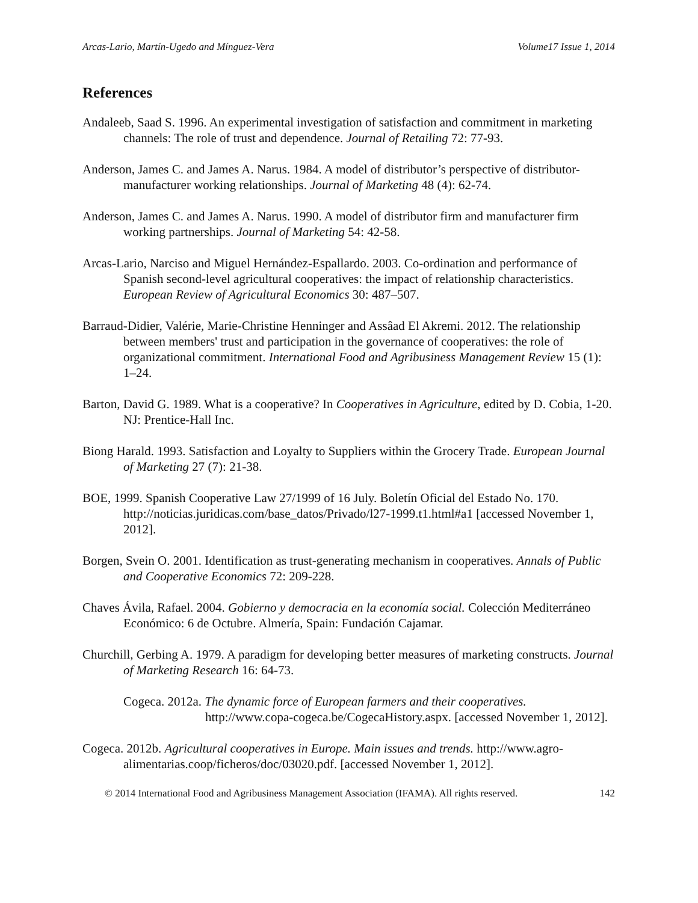Arcas-Lario, Martín-Ugedo and Mínguez-Vera Volume17 Issue 1, 2014
References
Andaleeb, Saad S. 1996. An experimental investigation of satisfaction and commitment in marketing channels: The role of trust and dependence. Journal of Retailing 72: 77-93.
Anderson, James C. and James A. Narus. 1984. A model of distributor’s perspective of distributor-manufacturer working relationships. Journal of Marketing 48 (4): 62-74.
Anderson, James C. and James A. Narus. 1990. A model of distributor firm and manufacturer firm working partnerships. Journal of Marketing 54: 42-58.
Arcas-Lario, Narciso and Miguel Hernández-Espallardo. 2003. Co-ordination and performance of Spanish second-level agricultural cooperatives: the impact of relationship characteristics. European Review of Agricultural Economics 30: 487–507.
Barraud-Didier, Valérie, Marie-Christine Henninger and Assâad El Akremi. 2012. The relationship between members' trust and participation in the governance of cooperatives: the role of organizational commitment. International Food and Agribusiness Management Review 15 (1): 1–24.
Barton, David G. 1989. What is a cooperative? In Cooperatives in Agriculture, edited by D. Cobia, 1-20. NJ: Prentice-Hall Inc.
Biong Harald. 1993. Satisfaction and Loyalty to Suppliers within the Grocery Trade. European Journal of Marketing 27 (7): 21-38.
BOE, 1999. Spanish Cooperative Law 27/1999 of 16 July. Boletín Oficial del Estado No. 170. http://noticias.juridicas.com/base_datos/Privado/l27-1999.t1.html#a1 [accessed November 1, 2012].
Borgen, Svein O. 2001. Identification as trust-generating mechanism in cooperatives. Annals of Public and Cooperative Economics 72: 209-228.
Chaves Ávila, Rafael. 2004. Gobierno y democracia en la economía social. Colección Mediterráneo Económico: 6 de Octubre. Almería, Spain: Fundación Cajamar.
Churchill, Gerbing A. 1979. A paradigm for developing better measures of marketing constructs. Journal of Marketing Research 16: 64-73.
Cogeca. 2012a. The dynamic force of European farmers and their cooperatives. http://www.copa-cogeca.be/CogecaHistory.aspx. [accessed November 1, 2012].
Cogeca. 2012b. Agricultural cooperatives in Europe. Main issues and trends. http://www.agro-alimentarias.coop/ficheros/doc/03020.pdf. [accessed November 1, 2012].
© 2014 International Food and Agribusiness Management Association (IFAMA). All rights reserved. 142